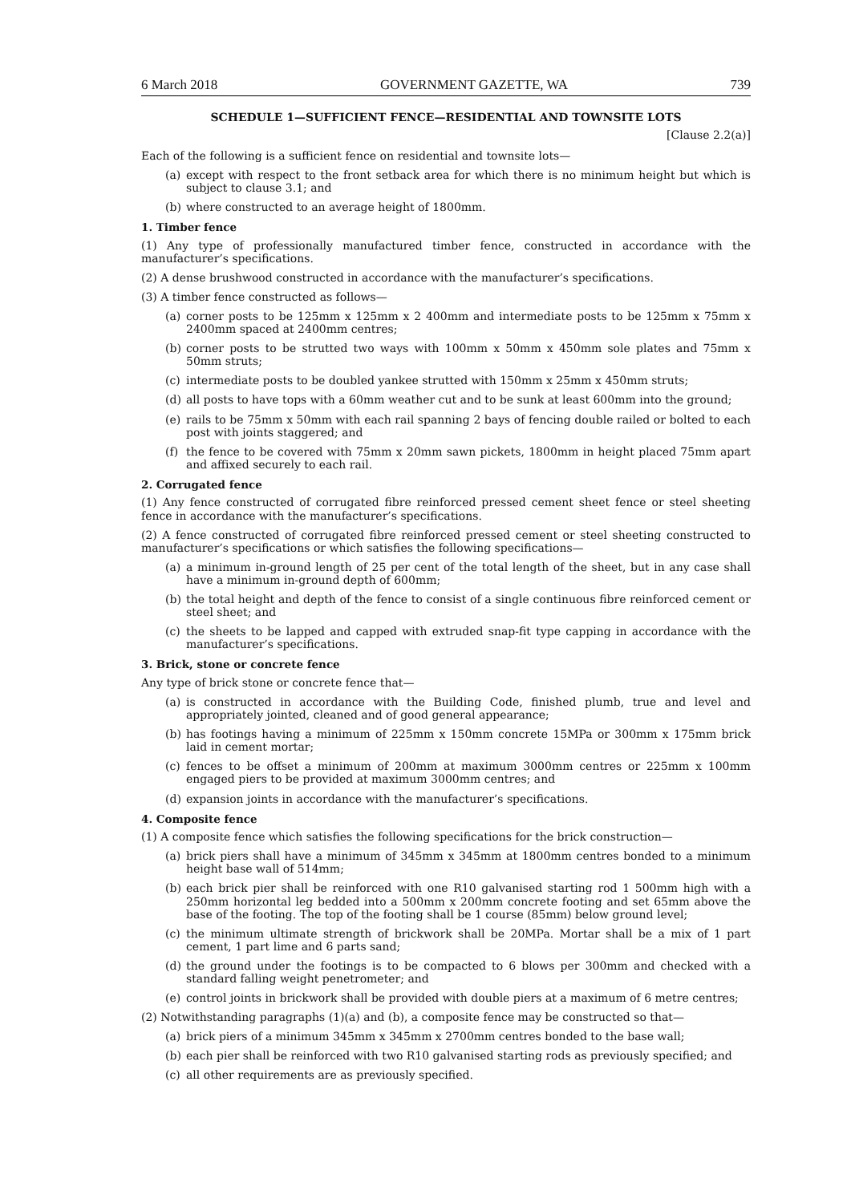6 March 2018 GOVERNMENT GAZETTE, WA 739
SCHEDULE 1—SUFFICIENT FENCE—RESIDENTIAL AND TOWNSITE LOTS
[Clause 2.2(a)]
Each of the following is a sufficient fence on residential and townsite lots—
(a) except with respect to the front setback area for which there is no minimum height but which is subject to clause 3.1; and
(b) where constructed to an average height of 1800mm.
1. Timber fence
(1) Any type of professionally manufactured timber fence, constructed in accordance with the manufacturer’s specifications.
(2) A dense brushwood constructed in accordance with the manufacturer’s specifications.
(3) A timber fence constructed as follows—
(a) corner posts to be 125mm x 125mm x 2 400mm and intermediate posts to be 125mm x 75mm x 2400mm spaced at 2400mm centres;
(b) corner posts to be strutted two ways with 100mm x 50mm x 450mm sole plates and 75mm x 50mm struts;
(c) intermediate posts to be doubled yankee strutted with 150mm x 25mm x 450mm struts;
(d) all posts to have tops with a 60mm weather cut and to be sunk at least 600mm into the ground;
(e) rails to be 75mm x 50mm with each rail spanning 2 bays of fencing double railed or bolted to each post with joints staggered; and
(f) the fence to be covered with 75mm x 20mm sawn pickets, 1800mm in height placed 75mm apart and affixed securely to each rail.
2. Corrugated fence
(1) Any fence constructed of corrugated fibre reinforced pressed cement sheet fence or steel sheeting fence in accordance with the manufacturer’s specifications.
(2) A fence constructed of corrugated fibre reinforced pressed cement or steel sheeting constructed to manufacturer’s specifications or which satisfies the following specifications—
(a) a minimum in-ground length of 25 per cent of the total length of the sheet, but in any case shall have a minimum in-ground depth of 600mm;
(b) the total height and depth of the fence to consist of a single continuous fibre reinforced cement or steel sheet; and
(c) the sheets to be lapped and capped with extruded snap-fit type capping in accordance with the manufacturer’s specifications.
3. Brick, stone or concrete fence
Any type of brick stone or concrete fence that—
(a) is constructed in accordance with the Building Code, finished plumb, true and level and appropriately jointed, cleaned and of good general appearance;
(b) has footings having a minimum of 225mm x 150mm concrete 15MPa or 300mm x 175mm brick laid in cement mortar;
(c) fences to be offset a minimum of 200mm at maximum 3000mm centres or 225mm x 100mm engaged piers to be provided at maximum 3000mm centres; and
(d) expansion joints in accordance with the manufacturer’s specifications.
4. Composite fence
(1) A composite fence which satisfies the following specifications for the brick construction—
(a) brick piers shall have a minimum of 345mm x 345mm at 1800mm centres bonded to a minimum height base wall of 514mm;
(b) each brick pier shall be reinforced with one R10 galvanised starting rod 1 500mm high with a 250mm horizontal leg bedded into a 500mm x 200mm concrete footing and set 65mm above the base of the footing. The top of the footing shall be 1 course (85mm) below ground level;
(c) the minimum ultimate strength of brickwork shall be 20MPa. Mortar shall be a mix of 1 part cement, 1 part lime and 6 parts sand;
(d) the ground under the footings is to be compacted to 6 blows per 300mm and checked with a standard falling weight penetrometer; and
(e) control joints in brickwork shall be provided with double piers at a maximum of 6 metre centres;
(2) Notwithstanding paragraphs (1)(a) and (b), a composite fence may be constructed so that—
(a) brick piers of a minimum 345mm x 345mm x 2700mm centres bonded to the base wall;
(b) each pier shall be reinforced with two R10 galvanised starting rods as previously specified; and
(c) all other requirements are as previously specified.